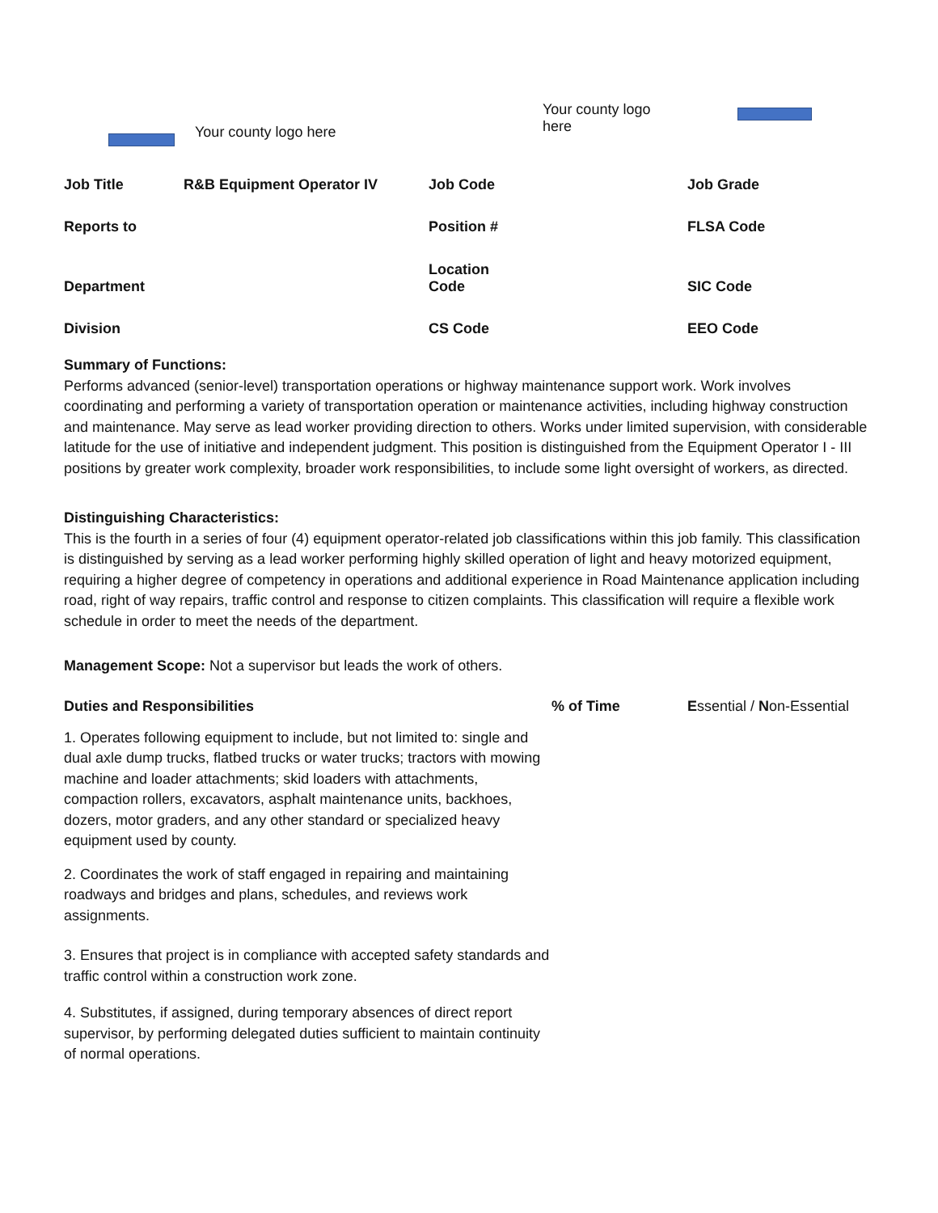Your county logo here
Your county logo here
| Job Title | R&B Equipment Operator IV | Job Code | Job Grade |
| Reports to | | Position # | FLSA Code |
| Department | | Location Code | SIC Code |
| Division | | CS Code | EEO Code |
Summary of Functions:
Performs advanced (senior-level) transportation operations or highway maintenance support work. Work involves coordinating and performing a variety of transportation operation or maintenance activities, including highway construction and maintenance. May serve as lead worker providing direction to others. Works under limited supervision, with considerable latitude for the use of initiative and independent judgment. This position is distinguished from the Equipment Operator I - III positions by greater work complexity, broader work responsibilities, to include some light oversight of workers, as directed.
Distinguishing Characteristics:
This is the fourth in a series of four (4) equipment operator-related job classifications within this job family. This classification is distinguished by serving as a lead worker performing highly skilled operation of light and heavy motorized equipment, requiring a higher degree of competency in operations and additional experience in Road Maintenance application including road, right of way repairs, traffic control and response to citizen complaints. This classification will require a flexible work schedule in order to meet the needs of the department.
Management Scope: Not a supervisor but leads the work of others.
| Duties and Responsibilities | % of Time | E ssential / N on-Essential |
| --- | --- | --- |
| 1. Operates following equipment to include, but not limited to: single and dual axle dump trucks, flatbed trucks or water trucks; tractors with mowing machine and loader attachments; skid loaders with attachments, compaction rollers, excavators, asphalt maintenance units, backhoes, dozers, motor graders, and any other standard or specialized heavy equipment used by county. | | |
| 2. Coordinates the work of staff engaged in repairing and maintaining roadways and bridges and plans, schedules, and reviews work assignments. | | |
| 3. Ensures that project is in compliance with accepted safety standards and traffic control within a construction work zone. | | |
| 4. Substitutes, if assigned, during temporary absences of direct report supervisor, by performing delegated duties sufficient to maintain continuity of normal operations. | | |